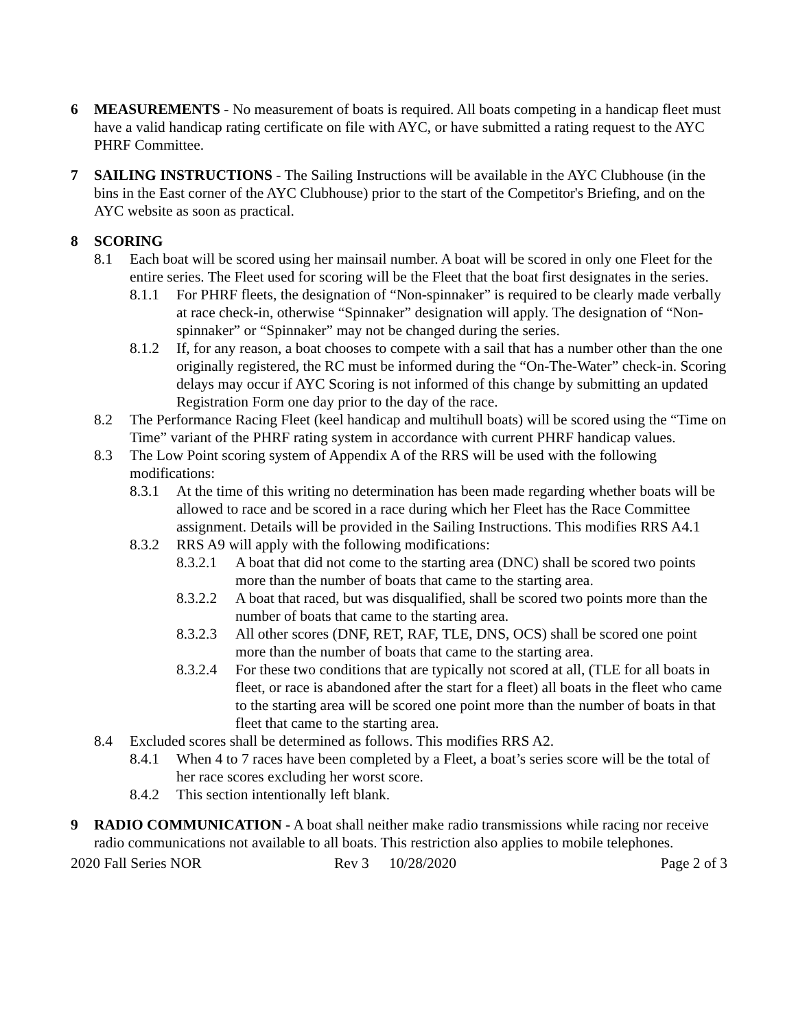6 MEASUREMENTS - No measurement of boats is required. All boats competing in a handicap fleet must have a valid handicap rating certificate on file with AYC, or have submitted a rating request to the AYC PHRF Committee.
7 SAILING INSTRUCTIONS - The Sailing Instructions will be available in the AYC Clubhouse (in the bins in the East corner of the AYC Clubhouse) prior to the start of the Competitor's Briefing, and on the AYC website as soon as practical.
8 SCORING
8.1 Each boat will be scored using her mainsail number. A boat will be scored in only one Fleet for the entire series. The Fleet used for scoring will be the Fleet that the boat first designates in the series.
8.1.1 For PHRF fleets, the designation of “Non-spinnaker” is required to be clearly made verbally at race check-in, otherwise “Spinnaker” designation will apply. The designation of “Non-spinnaker” or “Spinnaker” may not be changed during the series.
8.1.2 If, for any reason, a boat chooses to compete with a sail that has a number other than the one originally registered, the RC must be informed during the “On-The-Water” check-in. Scoring delays may occur if AYC Scoring is not informed of this change by submitting an updated Registration Form one day prior to the day of the race.
8.2 The Performance Racing Fleet (keel handicap and multihull boats) will be scored using the “Time on Time” variant of the PHRF rating system in accordance with current PHRF handicap values.
8.3 The Low Point scoring system of Appendix A of the RRS will be used with the following modifications:
8.3.1 At the time of this writing no determination has been made regarding whether boats will be allowed to race and be scored in a race during which her Fleet has the Race Committee assignment. Details will be provided in the Sailing Instructions. This modifies RRS A4.1
8.3.2 RRS A9 will apply with the following modifications:
8.3.2.1
A boat that did not come to the starting area (DNC) shall be scored two points more than the number of boats that came to the starting area.
8.3.2.2
A boat that raced, but was disqualified, shall be scored two points more than the number of boats that came to the starting area.
8.3.2.3
All other scores (DNF, RET, RAF, TLE, DNS, OCS) shall be scored one point more than the number of boats that came to the starting area.
8.3.2.4
For these two conditions that are typically not scored at all, (TLE for all boats in fleet, or race is abandoned after the start for a fleet) all boats in the fleet who came to the starting area will be scored one point more than the number of boats in that fleet that came to the starting area.
8.4 Excluded scores shall be determined as follows. This modifies RRS A2.
8.4.1 When 4 to 7 races have been completed by a Fleet, a boat’s series score will be the total of her race scores excluding her worst score.
8.4.2 This section intentionally left blank.
9 RADIO COMMUNICATION - A boat shall neither make radio transmissions while racing nor receive radio communications not available to all boats. This restriction also applies to mobile telephones.
2020 Fall Series NOR Rev 3 10/28/2020 Page 2 of 3